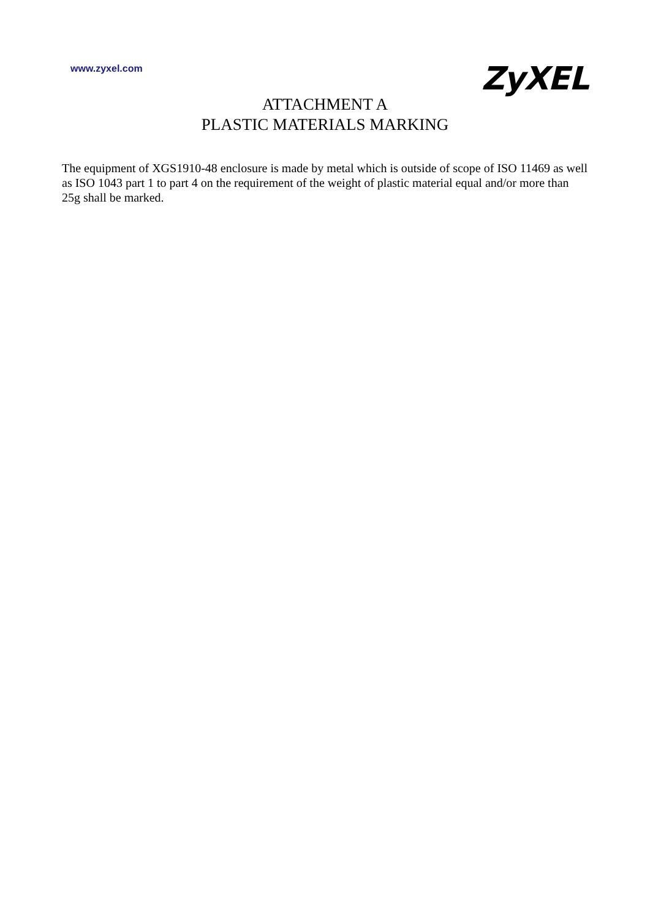www.zyxel.com
ZyXEL
ATTACHMENT A
PLASTIC MATERIALS MARKING
The equipment of XGS1910-48 enclosure is made by metal which is outside of scope of ISO 11469 as well as ISO 1043 part 1 to part 4 on the requirement of the weight of plastic material equal and/or more than 25g shall be marked.